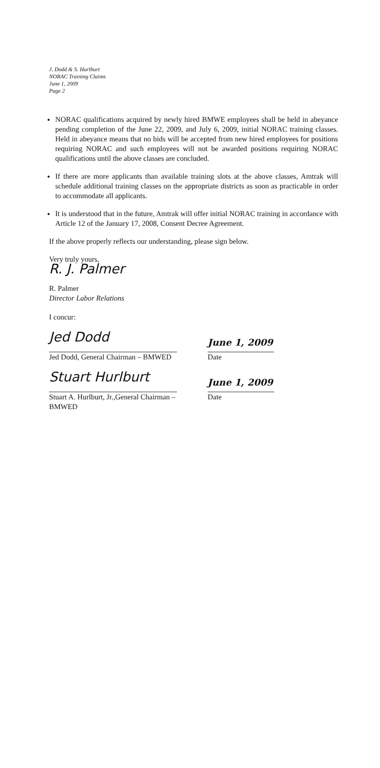J. Dodd & S. Hurlburt
NORAC Training Claims
June 1, 2009
Page 2
NORAC qualifications acquired by newly hired BMWE employees shall be held in abeyance pending completion of the June 22, 2009, and July 6, 2009, initial NORAC training classes. Held in abeyance means that no bids will be accepted from new hired employees for positions requiring NORAC and such employees will not be awarded positions requiring NORAC qualifications until the above classes are concluded.
If there are more applicants than available training slots at the above classes, Amtrak will schedule additional training classes on the appropriate districts as soon as practicable in order to accommodate all applicants.
It is understood that in the future, Amtrak will offer initial NORAC training in accordance with Article 12 of the January 17, 2008, Consent Decree Agreement.
If the above properly reflects our understanding, please sign below.
Very truly yours,
R. J. Palmer
R. Palmer
Director Labor Relations
I concur:
Jed Dodd
Jed Dodd, General Chairman – BMWED
June 1, 2009
Date
Stuart Hurlburt
Stuart A. Hurlburt, Jr.,General Chairman – BMWED
June 1, 2009
Date